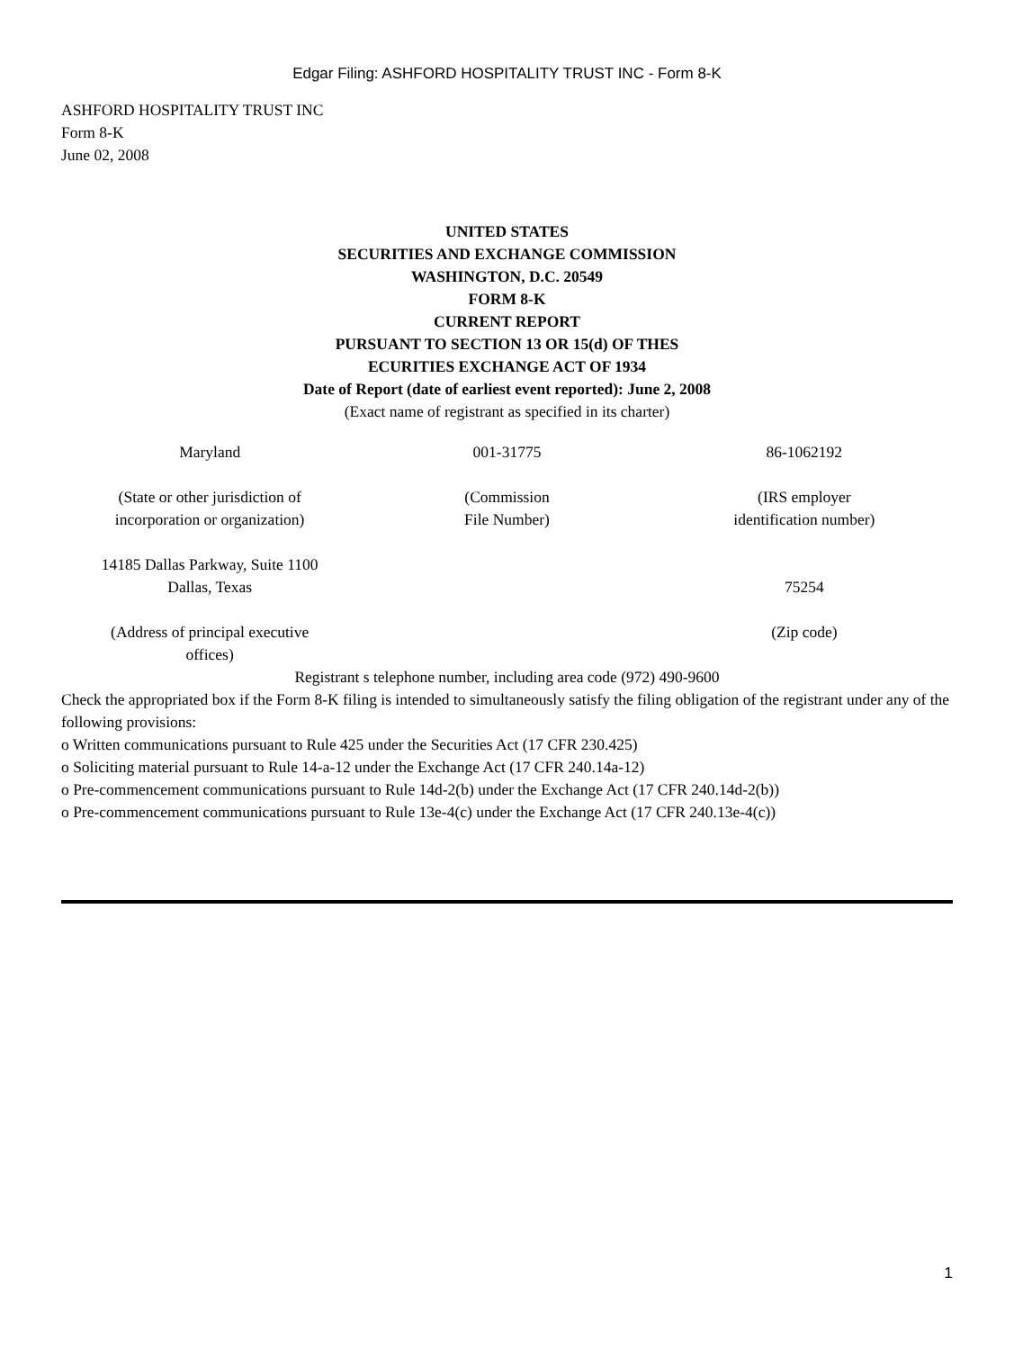Edgar Filing: ASHFORD HOSPITALITY TRUST INC - Form 8-K
ASHFORD HOSPITALITY TRUST INC
Form 8-K
June 02, 2008
UNITED STATES
SECURITIES AND EXCHANGE COMMISSION
WASHINGTON, D.C. 20549
FORM 8-K
CURRENT REPORT
PURSUANT TO SECTION 13 OR 15(d) OF THES
ECURITIES EXCHANGE ACT OF 1934
Date of Report (date of earliest event reported): June 2, 2008
(Exact name of registrant as specified in its charter)
| Maryland | 001-31775 | 86-1062192 |
| (State or other jurisdiction of incorporation or organization) | (Commission File Number) | (IRS employer identification number) |
| 14185 Dallas Parkway, Suite 1100 Dallas, Texas | | 75254 |
| (Address of principal executive offices) | | (Zip code) |
Registrant s telephone number, including area code (972) 490-9600
Check the appropriated box if the Form 8-K filing is intended to simultaneously satisfy the filing obligation of the registrant under any of the following provisions:
o Written communications pursuant to Rule 425 under the Securities Act (17 CFR 230.425)
o Soliciting material pursuant to Rule 14-a-12 under the Exchange Act (17 CFR 240.14a-12)
o Pre-commencement communications pursuant to Rule 14d-2(b) under the Exchange Act (17 CFR 240.14d-2(b))
o Pre-commencement communications pursuant to Rule 13e-4(c) under the Exchange Act (17 CFR 240.13e-4(c))
1